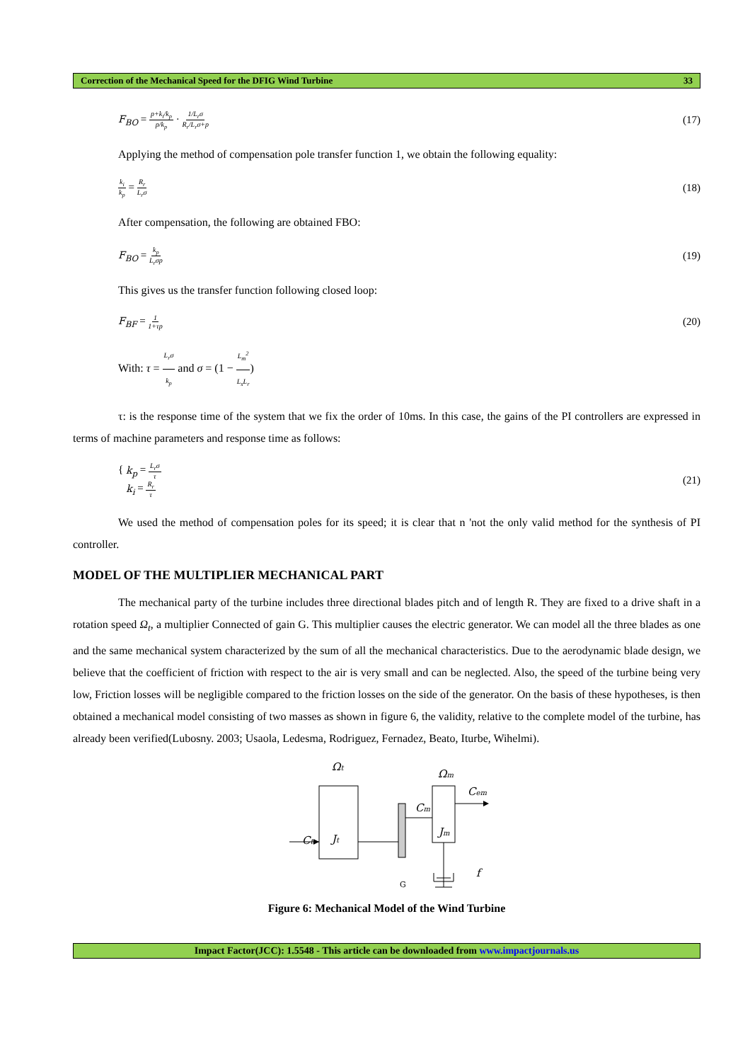Correction of the Mechanical Speed for the DFIG Wind Turbine 33
F<sub>BO</sub> = p+k<sub>i</sub>/k<sub>p</sub> p/k<sub>p</sub> · 1/L<sub>r</sub>σ R<sub>r</sub>/L<sub>r</sub>σ+p (17)
Applying the method of compensation pole transfer function 1, we obtain the following equality:
k<sub>i</sub> k<sub>p</sub> = R<sub>r</sub> L<sub>r</sub>σ (18)
After compensation, the following are obtained FBO:
F<sub>BO</sub> = k<sub>p</sub> L<sub>r</sub>σp (19)
This gives us the transfer function following closed loop:
F<sub>BF</sub> = 1 1+τp (20)
With: τ = L<sub>r</sub>σ k<sub>p</sub> and σ = (1 − L<sub>m</sub><sup>2</sup> L<sub>s</sub>L<sub>r</sub>)
τ: is the response time of the system that we fix the order of 10ms. In this case, the gains of the PI controllers are expressed in terms of machine parameters and response time as follows:
{ k<sub>p</sub> = L<sub>r</sub>σ τ
k<sub>i</sub> = R<sub>r</sub> τ (21)
We used the method of compensation poles for its speed; it is clear that n 'not the only valid method for the synthesis of PI controller.
MODEL OF THE MULTIPLIER MECHANICAL PART
The mechanical party of the turbine includes three directional blades pitch and of length R. They are fixed to a drive shaft in a rotation speed Ω<sub>t</sub>, a multiplier Connected of gain G. This multiplier causes the electric generator. We can model all the three blades as one and the same mechanical system characterized by the sum of all the mechanical characteristics. Due to the aerodynamic blade design, we believe that the coefficient of friction with respect to the air is very small and can be neglected. Also, the speed of the turbine being very low, Friction losses will be negligible compared to the friction losses on the side of the generator. On the basis of these hypotheses, is then obtained a mechanical model consisting of two masses as shown in figure 6, the validity, relative to the complete model of the turbine, has already been verified(Lubosny. 2003; Usaola, Ledesma, Rodriguez, Fernadez, Beato, Iturbe, Wihelmi).
Ωt
Ωm
Cem
Cm
Ct
Jt
Jm
f
G
Figure 6: Mechanical Model of the Wind Turbine
Impact Factor(JCC): 1.5548 - This article can be downloaded from www.impactjournals.us